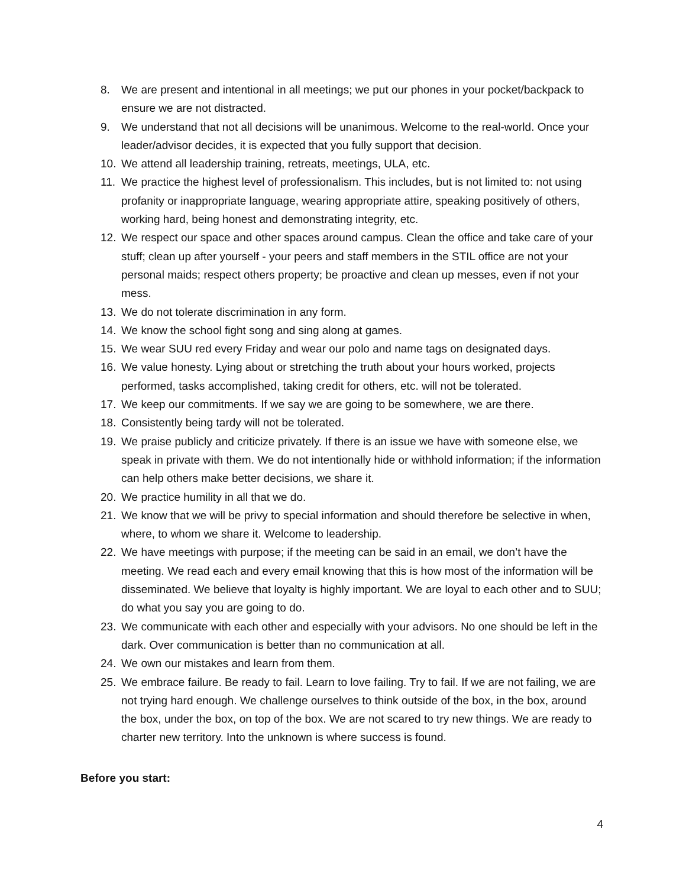8. We are present and intentional in all meetings; we put our phones in your pocket/backpack to ensure we are not distracted.
9. We understand that not all decisions will be unanimous. Welcome to the real-world. Once your leader/advisor decides, it is expected that you fully support that decision.
10. We attend all leadership training, retreats, meetings, ULA, etc.
11. We practice the highest level of professionalism. This includes, but is not limited to: not using profanity or inappropriate language, wearing appropriate attire, speaking positively of others, working hard, being honest and demonstrating integrity, etc.
12. We respect our space and other spaces around campus. Clean the office and take care of your stuff; clean up after yourself - your peers and staff members in the STIL office are not your personal maids; respect others property; be proactive and clean up messes, even if not your mess.
13. We do not tolerate discrimination in any form.
14. We know the school fight song and sing along at games.
15. We wear SUU red every Friday and wear our polo and name tags on designated days.
16. We value honesty. Lying about or stretching the truth about your hours worked, projects performed, tasks accomplished, taking credit for others, etc. will not be tolerated.
17. We keep our commitments. If we say we are going to be somewhere, we are there.
18. Consistently being tardy will not be tolerated.
19. We praise publicly and criticize privately. If there is an issue we have with someone else, we speak in private with them. We do not intentionally hide or withhold information; if the information can help others make better decisions, we share it.
20. We practice humility in all that we do.
21. We know that we will be privy to special information and should therefore be selective in when, where, to whom we share it. Welcome to leadership.
22. We have meetings with purpose; if the meeting can be said in an email, we don’t have the meeting. We read each and every email knowing that this is how most of the information will be disseminated. We believe that loyalty is highly important. We are loyal to each other and to SUU; do what you say you are going to do.
23. We communicate with each other and especially with your advisors. No one should be left in the dark. Over communication is better than no communication at all.
24. We own our mistakes and learn from them.
25. We embrace failure. Be ready to fail. Learn to love failing. Try to fail. If we are not failing, we are not trying hard enough. We challenge ourselves to think outside of the box, in the box, around the box, under the box, on top of the box. We are not scared to try new things. We are ready to charter new territory. Into the unknown is where success is found.
Before you start:
4